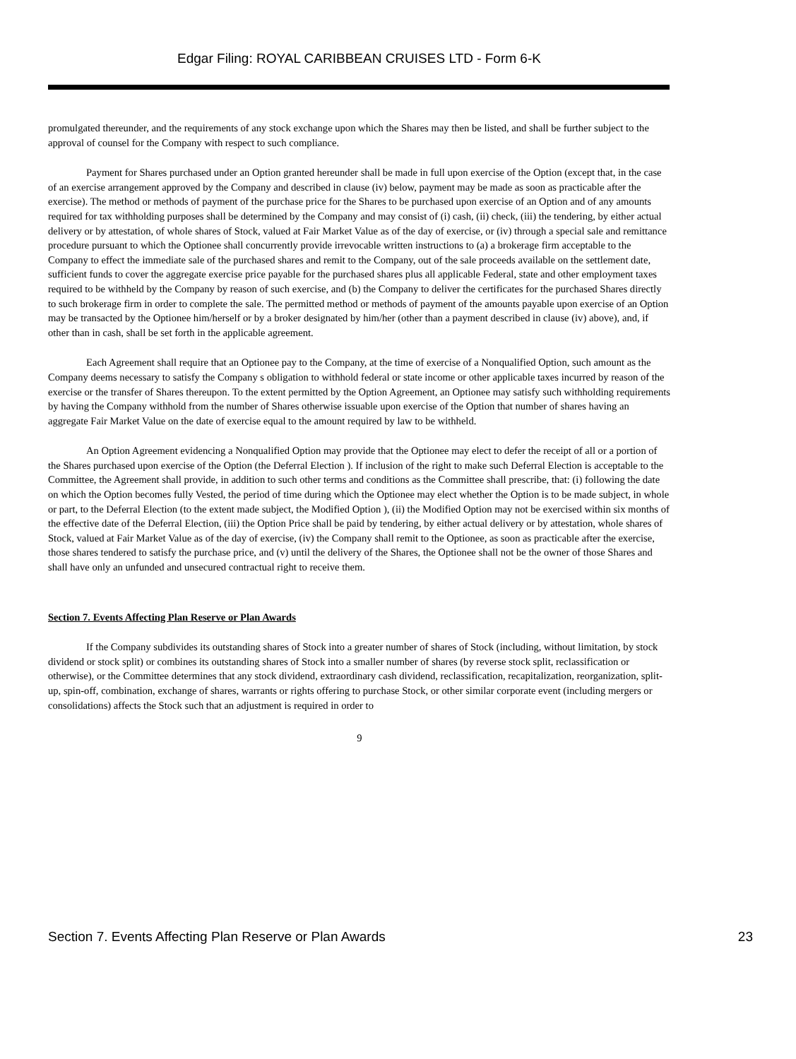Edgar Filing: ROYAL CARIBBEAN CRUISES LTD - Form 6-K
promulgated thereunder, and the requirements of any stock exchange upon which the Shares may then be listed, and shall be further subject to the approval of counsel for the Company with respect to such compliance.
Payment for Shares purchased under an Option granted hereunder shall be made in full upon exercise of the Option (except that, in the case of an exercise arrangement approved by the Company and described in clause (iv) below, payment may be made as soon as practicable after the exercise). The method or methods of payment of the purchase price for the Shares to be purchased upon exercise of an Option and of any amounts required for tax withholding purposes shall be determined by the Company and may consist of (i) cash, (ii) check, (iii) the tendering, by either actual delivery or by attestation, of whole shares of Stock, valued at Fair Market Value as of the day of exercise, or (iv) through a special sale and remittance procedure pursuant to which the Optionee shall concurrently provide irrevocable written instructions to (a) a brokerage firm acceptable to the Company to effect the immediate sale of the purchased shares and remit to the Company, out of the sale proceeds available on the settlement date, sufficient funds to cover the aggregate exercise price payable for the purchased shares plus all applicable Federal, state and other employment taxes required to be withheld by the Company by reason of such exercise, and (b) the Company to deliver the certificates for the purchased Shares directly to such brokerage firm in order to complete the sale. The permitted method or methods of payment of the amounts payable upon exercise of an Option may be transacted by the Optionee him/herself or by a broker designated by him/her (other than a payment described in clause (iv) above), and, if other than in cash, shall be set forth in the applicable agreement.
Each Agreement shall require that an Optionee pay to the Company, at the time of exercise of a Nonqualified Option, such amount as the Company deems necessary to satisfy the Company s obligation to withhold federal or state income or other applicable taxes incurred by reason of the exercise or the transfer of Shares thereupon. To the extent permitted by the Option Agreement, an Optionee may satisfy such withholding requirements by having the Company withhold from the number of Shares otherwise issuable upon exercise of the Option that number of shares having an aggregate Fair Market Value on the date of exercise equal to the amount required by law to be withheld.
An Option Agreement evidencing a Nonqualified Option may provide that the Optionee may elect to defer the receipt of all or a portion of the Shares purchased upon exercise of the Option (the Deferral Election ). If inclusion of the right to make such Deferral Election is acceptable to the Committee, the Agreement shall provide, in addition to such other terms and conditions as the Committee shall prescribe, that: (i) following the date on which the Option becomes fully Vested, the period of time during which the Optionee may elect whether the Option is to be made subject, in whole or part, to the Deferral Election (to the extent made subject, the Modified Option ), (ii) the Modified Option may not be exercised within six months of the effective date of the Deferral Election, (iii) the Option Price shall be paid by tendering, by either actual delivery or by attestation, whole shares of Stock, valued at Fair Market Value as of the day of exercise, (iv) the Company shall remit to the Optionee, as soon as practicable after the exercise, those shares tendered to satisfy the purchase price, and (v) until the delivery of the Shares, the Optionee shall not be the owner of those Shares and shall have only an unfunded and unsecured contractual right to receive them.
Section 7. Events Affecting Plan Reserve or Plan Awards
If the Company subdivides its outstanding shares of Stock into a greater number of shares of Stock (including, without limitation, by stock dividend or stock split) or combines its outstanding shares of Stock into a smaller number of shares (by reverse stock split, reclassification or otherwise), or the Committee determines that any stock dividend, extraordinary cash dividend, reclassification, recapitalization, reorganization, split-up, spin-off, combination, exchange of shares, warrants or rights offering to purchase Stock, or other similar corporate event (including mergers or consolidations) affects the Stock such that an adjustment is required in order to
9
Section 7. Events Affecting Plan Reserve or Plan Awards 23